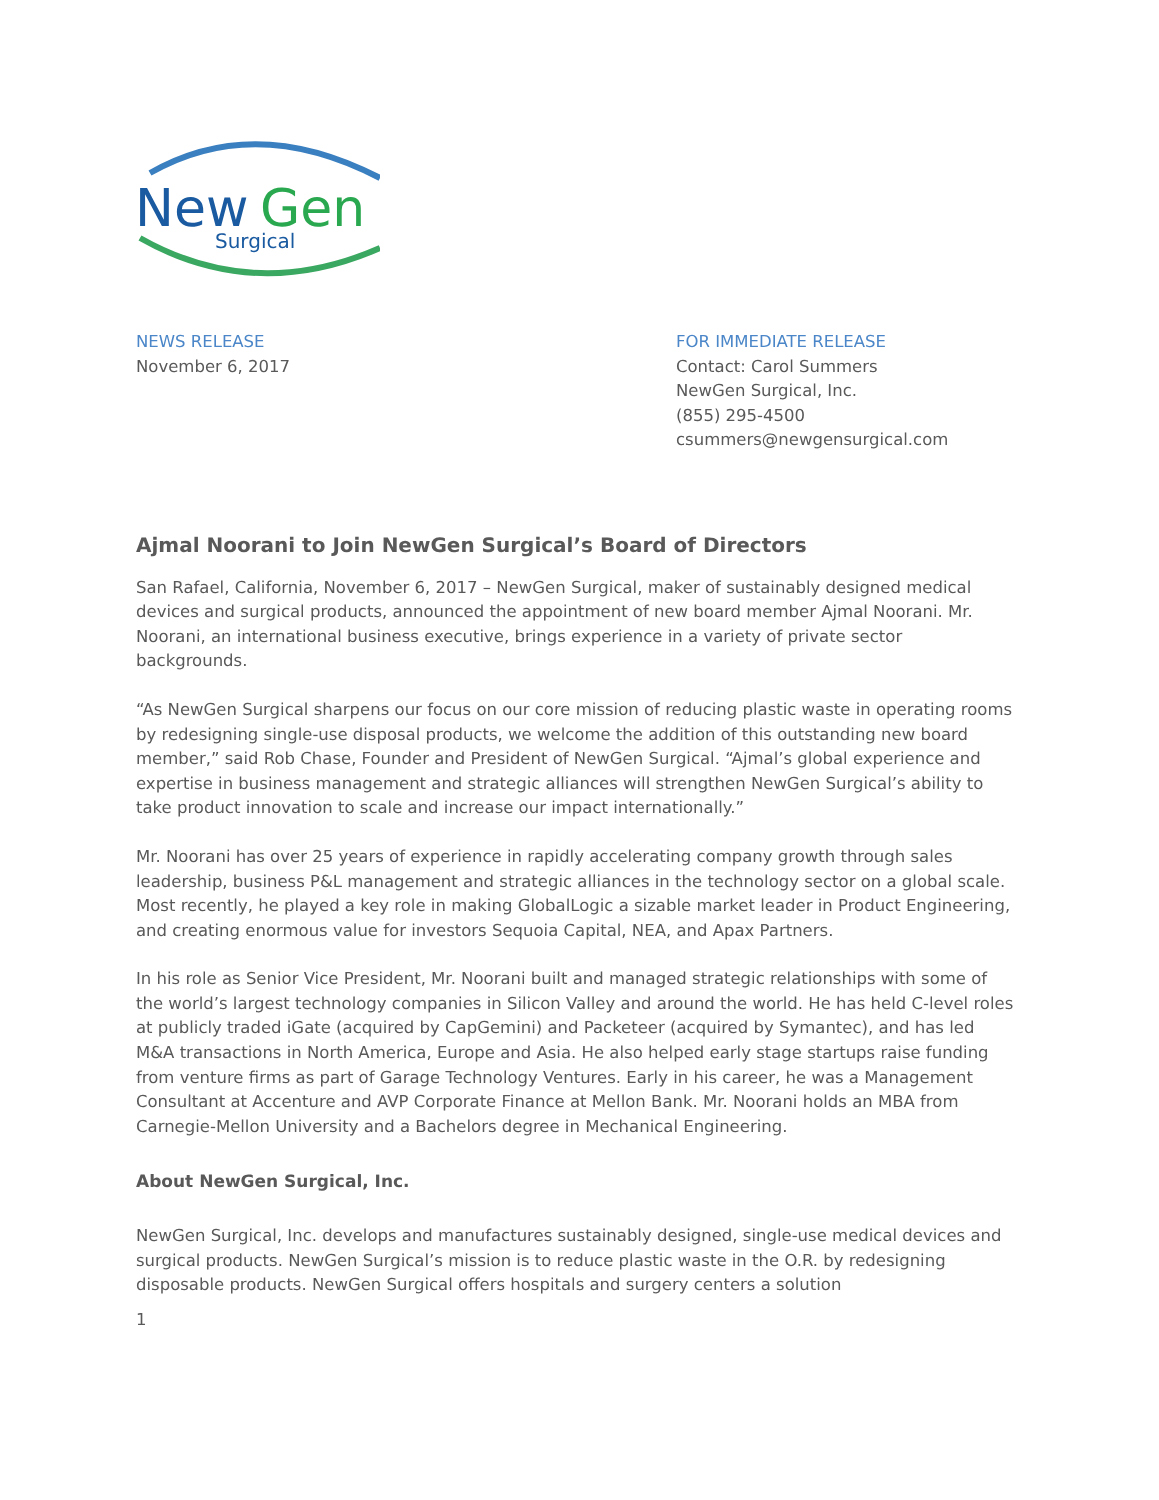New
Gen
Surgical
NEWS RELEASE
November 6, 2017
FOR IMMEDIATE RELEASE
Contact: Carol Summers
NewGen Surgical, Inc.
(855) 295-4500
csummers@newgensurgical.com
Ajmal Noorani to Join NewGen Surgical’s Board of Directors
San Rafael, California, November 6, 2017 – NewGen Surgical, maker of sustainably designed medical devices and surgical products, announced the appointment of new board member Ajmal Noorani. Mr. Noorani, an international business executive, brings experience in a variety of private sector backgrounds.
“As NewGen Surgical sharpens our focus on our core mission of reducing plastic waste in operating rooms by redesigning single-use disposal products, we welcome the addition of this outstanding new board member,” said Rob Chase, Founder and President of NewGen Surgical. “Ajmal’s global experience and expertise in business management and strategic alliances will strengthen NewGen Surgical’s ability to take product innovation to scale and increase our impact internationally.”
Mr. Noorani has over 25 years of experience in rapidly accelerating company growth through sales leadership, business P&L management and strategic alliances in the technology sector on a global scale. Most recently, he played a key role in making GlobalLogic a sizable market leader in Product Engineering, and creating enormous value for investors Sequoia Capital, NEA, and Apax Partners.
In his role as Senior Vice President, Mr. Noorani built and managed strategic relationships with some of the world’s largest technology companies in Silicon Valley and around the world. He has held C-level roles at publicly traded iGate (acquired by CapGemini) and Packeteer (acquired by Symantec), and has led M&A transactions in North America, Europe and Asia. He also helped early stage startups raise funding from venture firms as part of Garage Technology Ventures. Early in his career, he was a Management Consultant at Accenture and AVP Corporate Finance at Mellon Bank. Mr. Noorani holds an MBA from Carnegie-Mellon University and a Bachelors degree in Mechanical Engineering.
About NewGen Surgical, Inc.
NewGen Surgical, Inc. develops and manufactures sustainably designed, single-use medical devices and surgical products. NewGen Surgical’s mission is to reduce plastic waste in the O.R. by redesigning disposable products. NewGen Surgical offers hospitals and surgery centers a solution
1